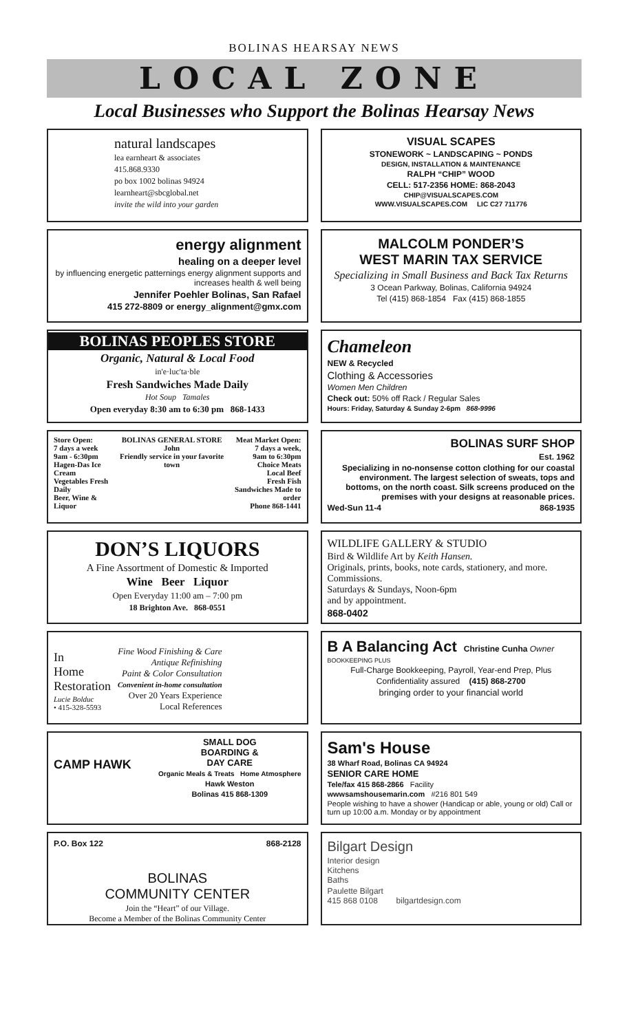BOLINAS HEARSAY NEWS
LOCAL ZONE
Local Businesses who Support the Bolinas Hearsay News
natural landscapes
lea earnheart & associates
415.868.9330
po box 1002 bolinas 94924
learnheart@sbcglobal.net
invite the wild into your garden
VISUAL SCAPES
STONEWORK ~ LANDSCAPING ~ PONDS
DESIGN, INSTALLATION & MAINTENANCE
RALPH “CHIP” WOOD
CELL: 517-2356 HOME: 868-2043
CHIP@VISUALSCAPES.COM
WWW.VISUALSCAPES.COM LIC C27 711776
energy alignment
healing on a deeper level
by influencing energetic patternings energy alignment supports and increases health & well being
Jennifer Poehler Bolinas, San Rafael
415 272-8809 or energy_alignment@gmx.com
MALCOLM PONDER’S
WEST MARIN TAX SERVICE
Specializing in Small Business and Back Tax Returns
3 Ocean Parkway, Bolinas, California 94924
Tel (415) 868-1854 Fax (415) 868-1855
BOLINAS PEOPLES STORE
Organic, Natural & Local Food
in'e·luc'ta·ble
Fresh Sandwiches Made Daily
Hot Soup Tamales
Open everyday 8:30 am to 6:30 pm 868-1433
Chameleon
NEW & Recycled
Clothing & Accessories
Women Men Children
Check out: 50% off Rack / Regular Sales
Hours: Friday, Saturday & Sunday 2-6pm 868-9996
Store Open:
7 days a week
9am - 6:30pm
Hagen-Das Ice Cream
Vegetables Fresh Daily
Beer, Wine & Liquor
BOLINAS GENERAL STORE
John
Friendly service in your favorite town
Meat Market Open:
7 days a week,
9am to 6:30pm
Choice Meats
Local Beef
Fresh Fish
Sandwiches Made to order
Phone 868-1441
BOLINAS SURF SHOP
Est. 1962
Specializing in no-nonsense cotton clothing for our coastal environment. The largest selection of sweats, tops and bottoms, on the north coast. Silk screens produced on the premises with your designs at reasonable prices.
Wed-Sun 11-4 868-1935
DON’S LIQUORS
A Fine Assortment of Domestic & Imported
Wine Beer Liquor
Open Everyday 11:00 am – 7:00 pm
18 Brighton Ave. 868-0551
WILDLIFE GALLERY & STUDIO
Bird & Wildlife Art by Keith Hansen.
Originals, prints, books, note cards, stationery, and more. Commissions.
Saturdays & Sundays, Noon-6pm
and by appointment.
868-0402
In
Home
Restoration
Lucie Bolduc
• 415-328-5593
Fine Wood Finishing & Care
Antique Refinishing
Paint & Color Consultation
Convenient in-home consultation
Over 20 Years Experience
Local References
B A Balancing Act Christine Cunha Owner
BOOKKEEPING PLUS
Full-Charge Bookkeeping, Payroll, Year-end Prep, Plus
Confidentiality assured (415) 868-2700
bringing order to your financial world
CAMP HAWK
SMALL DOG
BOARDING &
DAY CARE
Organic Meals & Treats Home Atmosphere
Hawk Weston
Bolinas 415 868-1309
Sam's House
38 Wharf Road, Bolinas CA 94924
SENIOR CARE HOME
Tele/fax 415 868-2866 Facility
wwwsamshousemarin.com #216 801 549
People wishing to have a shower (Handicap or able, young or old) Call or turn up 10:00 a.m. Monday or by appointment
P.O. Box 122 868-2128
BOLINAS
COMMUNITY CENTER
Join the “Heart” of our Village.
Become a Member of the Bolinas Community Center
Bilgart Design
Interior design
Kitchens
Baths
Paulette Bilgart
415 868 0108 bilgartdesign.com